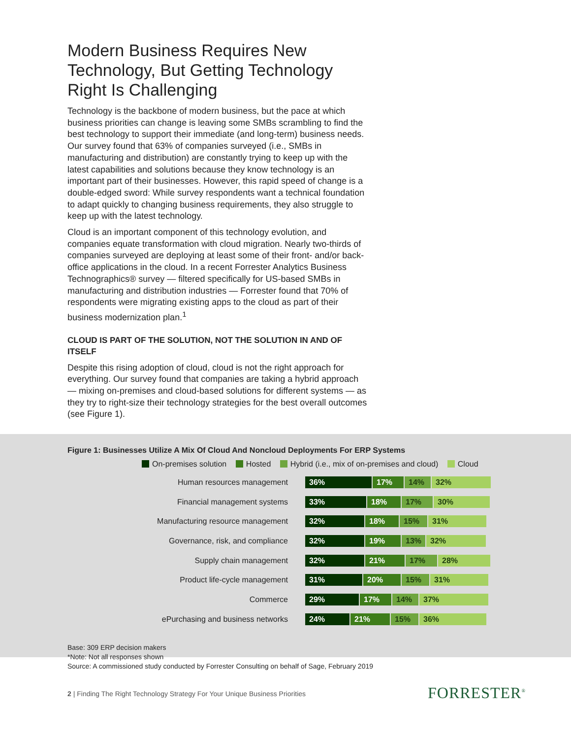Modern Business Requires New Technology, But Getting Technology Right Is Challenging
Technology is the backbone of modern business, but the pace at which business priorities can change is leaving some SMBs scrambling to find the best technology to support their immediate (and long-term) business needs. Our survey found that 63% of companies surveyed (i.e., SMBs in manufacturing and distribution) are constantly trying to keep up with the latest capabilities and solutions because they know technology is an important part of their businesses. However, this rapid speed of change is a double-edged sword: While survey respondents want a technical foundation to adapt quickly to changing business requirements, they also struggle to keep up with the latest technology.
Cloud is an important component of this technology evolution, and companies equate transformation with cloud migration. Nearly two-thirds of companies surveyed are deploying at least some of their front- and/or back-office applications in the cloud. In a recent Forrester Analytics Business Technographics® survey — filtered specifically for US-based SMBs in manufacturing and distribution industries — Forrester found that 70% of respondents were migrating existing apps to the cloud as part of their business modernization plan.<sup>1</sup>
CLOUD IS PART OF THE SOLUTION, NOT THE SOLUTION IN AND OF ITSELF
Despite this rising adoption of cloud, cloud is not the right approach for everything. Our survey found that companies are taking a hybrid approach — mixing on-premises and cloud-based solutions for different systems — as they try to right-size their technology strategies for the best overall outcomes (see Figure 1).
Figure 1: Businesses Utilize A Mix Of Cloud And Noncloud Deployments For ERP Systems
On-premises solution Hosted Hybrid (i.e., mix of on-premises and cloud) Cloud
Human resources management
36% 17% 14% 32%
Financial management systems
33% 18% 17% 30%
Manufacturing resource management
32% 18% 15% 31%
Governance, risk, and compliance
32% 19% 13% 32%
Supply chain management
32% 21% 17% 28%
Product life-cycle management
31% 20% 15% 31%
Commerce
29% 17% 14% 37%
ePurchasing and business networks
24% 21% 15% 36%
Base: 309 ERP decision makers
*Note: Not all responses shown
Source: A commissioned study conducted by Forrester Consulting on behalf of Sage, February 2019
2 | Finding The Right Technology Strategy For Your Unique Business Priorities
FORRESTER<sup>®</sup>